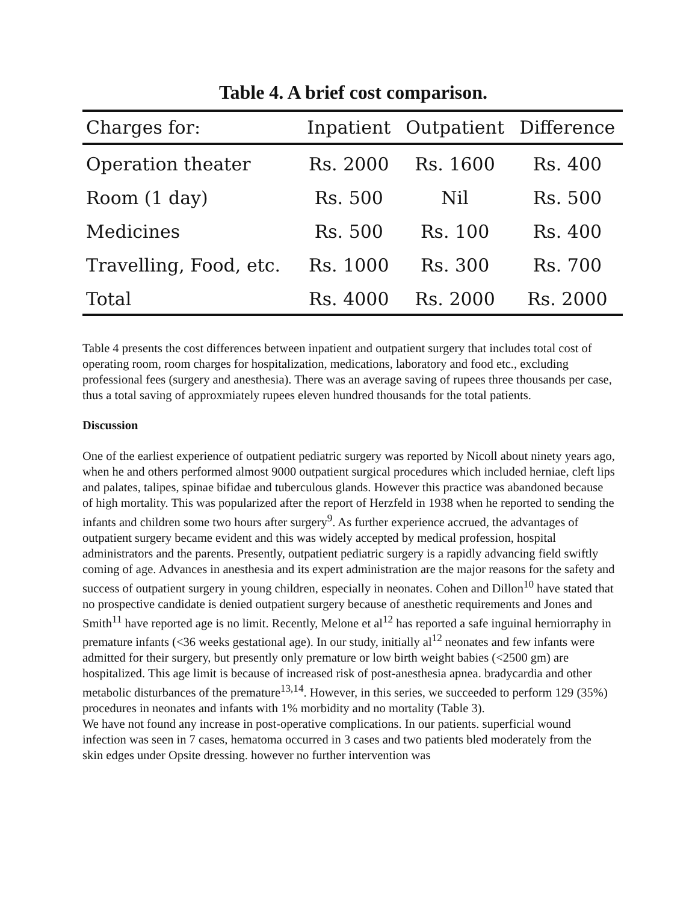Table 4. A brief cost comparison.
| Charges for: | Inpatient | Outpatient | Difference |
| --- | --- | --- | --- |
| Operation theater | Rs. 2000 | Rs. 1600 | Rs. 400 |
| Room (1 day) | Rs. 500 | Nil | Rs. 500 |
| Medicines | Rs. 500 | Rs. 100 | Rs. 400 |
| Travelling, Food, etc. | Rs. 1000 | Rs. 300 | Rs. 700 |
| Total | Rs. 4000 | Rs. 2000 | Rs. 2000 |
Table 4 presents the cost differences between inpatient and outpatient surgery that includes total cost of operating room, room charges for hospitalization, medications, laboratory and food etc., excluding professional fees (surgery and anesthesia). There was an average saving of rupees three thousands per case, thus a total saving of approxmiately rupees eleven hundred thousands for the total patients.
Discussion
One of the earliest experience of outpatient pediatric surgery was reported by Nicoll about ninety years ago, when he and others performed almost 9000 outpatient surgical procedures which included herniae, cleft lips and palates, talipes, spinae bifidae and tuberculous glands. However this practice was abandoned because of high mortality. This was popularized after the report of Herzfeld in 1938 when he reported to sending the infants and children some two hours after surgery<sup>9</sup>. As further experience accrued, the advantages of outpatient surgery became evident and this was widely accepted by medical profession, hospital administrators and the parents. Presently, outpatient pediatric surgery is a rapidly advancing field swiftly coming of age. Advances in anesthesia and its expert administration are the major reasons for the safety and success of outpatient surgery in young children, especially in neonates. Cohen and Dillon<sup>10</sup> have stated that no prospective candidate is denied outpatient surgery because of anesthetic requirements and Jones and Smith<sup>11</sup> have reported age is no limit. Recently, Melone et al<sup>12</sup> has reported a safe inguinal herniorraphy in premature infants (<36 weeks gestational age). In our study, initially al<sup>12</sup> neonates and few infants were admitted for their surgery, but presently only premature or low birth weight babies (<2500 gm) are hospitalized. This age limit is because of increased risk of post-anesthesia apnea. bradycardia and other metabolic disturbances of the premature<sup>13,14</sup>. However, in this series, we succeeded to perform 129 (35%) procedures in neonates and infants with 1% morbidity and no mortality (Table 3).
We have not found any increase in post-operative complications. In our patients. superficial wound infection was seen in 7 cases, hematoma occurred in 3 cases and two patients bled moderately from the skin edges under Opsite dressing. however no further intervention was